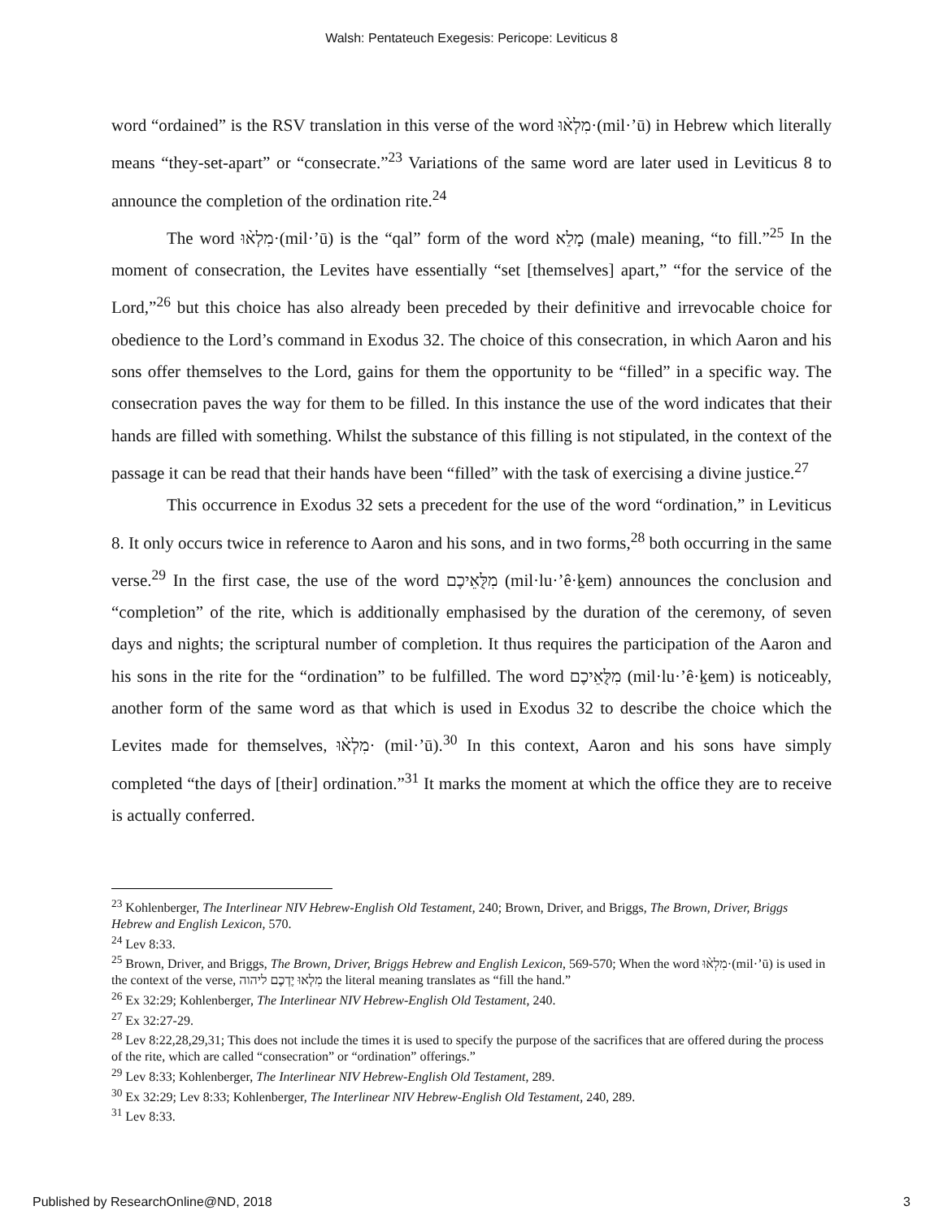Walsh: Pentateuch Exegesis: Pericope: Leviticus 8
word “ordained” is the RSV translation in this verse of the word מִלְא֨וּ·(mil·’ū) in Hebrew which literally means “they-set-apart” or “consecrate.”<sup>23</sup> Variations of the same word are later used in Leviticus 8 to announce the completion of the ordination rite.<sup>24</sup>
The word מִלְא֨וּ·(mil·’ū) is the “qal” form of the word מָלֵא (male) meaning, “to fill.”<sup>25</sup> In the moment of consecration, the Levites have essentially “set [themselves] apart,” “for the service of the Lord,”<sup>26</sup> but this choice has also already been preceded by their definitive and irrevocable choice for obedience to the Lord’s command in Exodus 32. The choice of this consecration, in which Aaron and his sons offer themselves to the Lord, gains for them the opportunity to be “filled” in a specific way. The consecration paves the way for them to be filled. In this instance the use of the word indicates that their hands are filled with something. Whilst the substance of this filling is not stipulated, in the context of the passage it can be read that their hands have been “filled” with the task of exercising a divine justice.<sup>27</sup>
This occurrence in Exodus 32 sets a precedent for the use of the word “ordination,” in Leviticus 8. It only occurs twice in reference to Aaron and his sons, and in two forms,<sup>28</sup> both occurring in the same verse.<sup>29</sup> In the first case, the use of the word מִלֻּאֵיכֶם (mil·lu·’ê·ḵem) announces the conclusion and “completion” of the rite, which is additionally emphasised by the duration of the ceremony, of seven days and nights; the scriptural number of completion. It thus requires the participation of the Aaron and his sons in the rite for the “ordination” to be fulfilled. The word מִלֻּאֵיכֶם (mil·lu·’ê·ḵem) is noticeably, another form of the same word as that which is used in Exodus 32 to describe the choice which the Levites made for themselves, מִלְא֨וּ· (mil·’ū).<sup>30</sup> In this context, Aaron and his sons have simply completed “the days of [their] ordination.”<sup>31</sup> It marks the moment at which the office they are to receive is actually conferred.
<sup>23</sup> Kohlenberger, The Interlinear NIV Hebrew-English Old Testament, 240; Brown, Driver, and Briggs, The Brown, Driver, Briggs Hebrew and English Lexicon, 570.
<sup>24</sup> Lev 8:33.
<sup>25</sup> Brown, Driver, and Briggs, The Brown, Driver, Briggs Hebrew and English Lexicon, 569-570; When the word מִלְא֨וּ·(mil·’ū) is used in the context of the verse, מִלְאוּ יֶדְכֶם ליהוה the literal meaning translates as “fill the hand.”
<sup>26</sup> Ex 32:29; Kohlenberger, The Interlinear NIV Hebrew-English Old Testament, 240.
<sup>27</sup> Ex 32:27-29.
<sup>28</sup> Lev 8:22,28,29,31; This does not include the times it is used to specify the purpose of the sacrifices that are offered during the process of the rite, which are called “consecration” or “ordination” offerings.”
<sup>29</sup> Lev 8:33; Kohlenberger, The Interlinear NIV Hebrew-English Old Testament, 289.
<sup>30</sup> Ex 32:29; Lev 8:33; Kohlenberger, The Interlinear NIV Hebrew-English Old Testament, 240, 289.
<sup>31</sup> Lev 8:33.
Published by ResearchOnline@ND, 2018 3